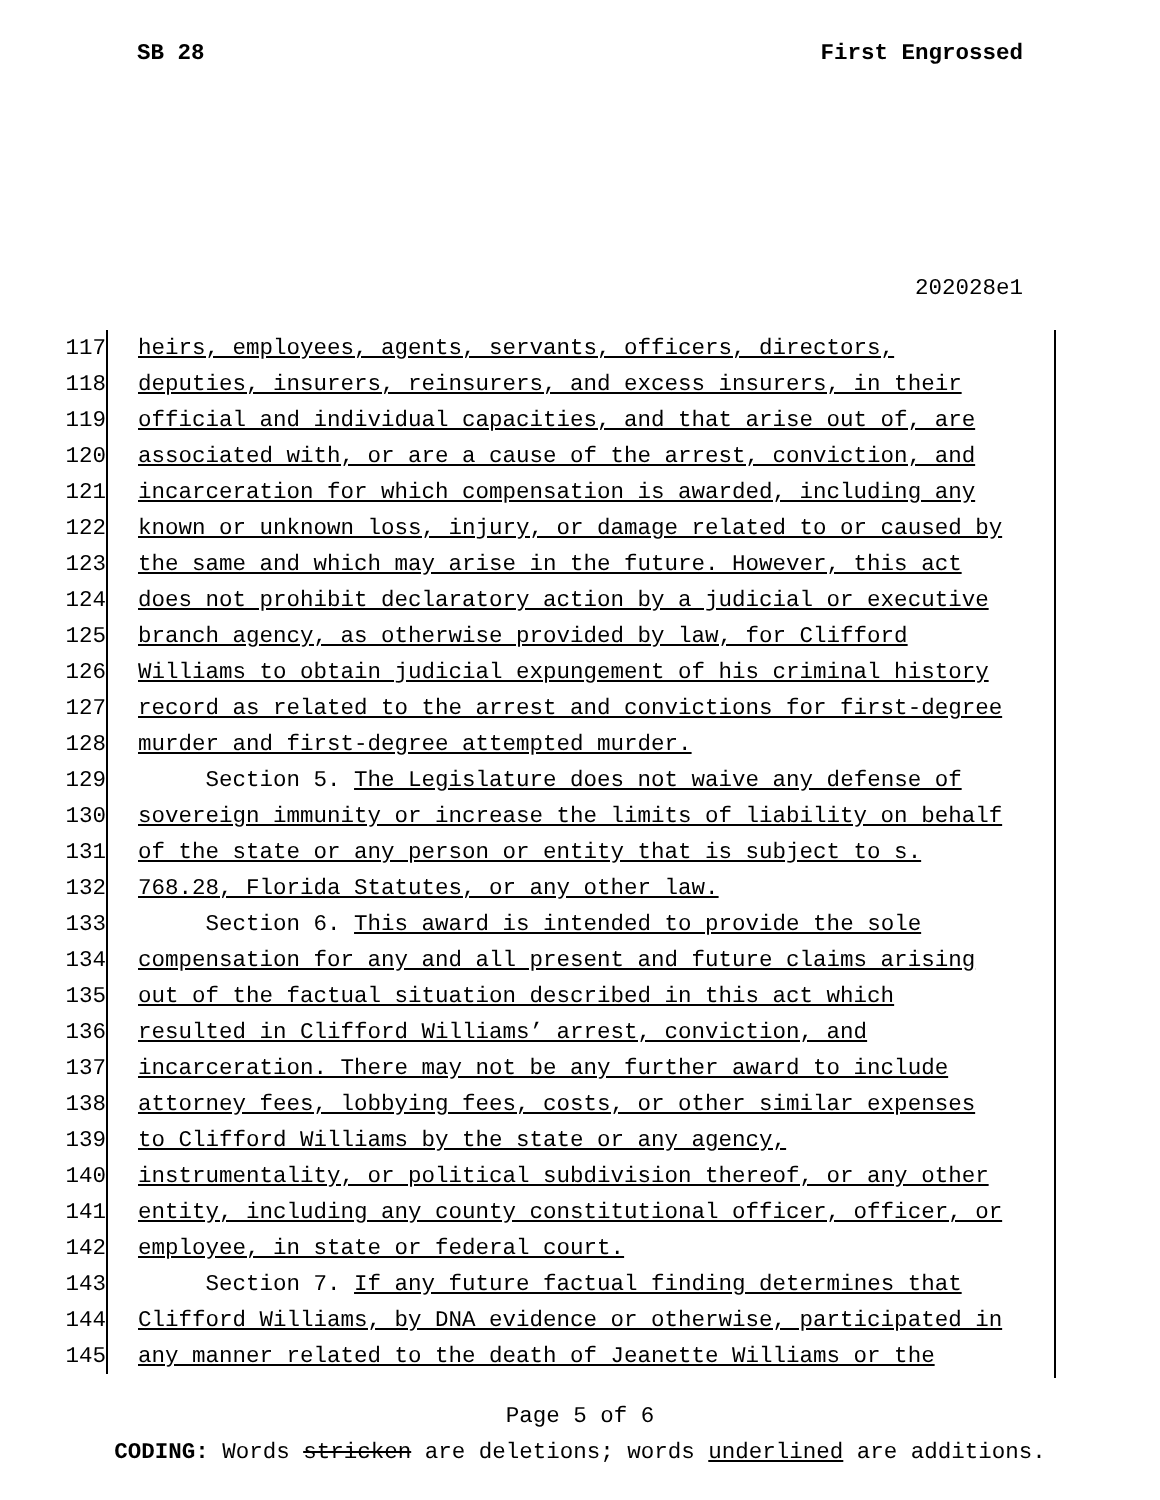SB 28 First Engrossed
202028e1
117 heirs, employees, agents, servants, officers, directors,
118 deputies, insurers, reinsurers, and excess insurers, in their
119 official and individual capacities, and that arise out of, are
120 associated with, or are a cause of the arrest, conviction, and
121 incarceration for which compensation is awarded, including any
122 known or unknown loss, injury, or damage related to or caused by
123 the same and which may arise in the future. However, this act
124 does not prohibit declaratory action by a judicial or executive
125 branch agency, as otherwise provided by law, for Clifford
126 Williams to obtain judicial expungement of his criminal history
127 record as related to the arrest and convictions for first-degree
128 murder and first-degree attempted murder.
129 Section 5. The Legislature does not waive any defense of
130 sovereign immunity or increase the limits of liability on behalf
131 of the state or any person or entity that is subject to s.
132 768.28, Florida Statutes, or any other law.
133 Section 6. This award is intended to provide the sole
134 compensation for any and all present and future claims arising
135 out of the factual situation described in this act which
136 resulted in Clifford Williams’ arrest, conviction, and
137 incarceration. There may not be any further award to include
138 attorney fees, lobbying fees, costs, or other similar expenses
139 to Clifford Williams by the state or any agency,
140 instrumentality, or political subdivision thereof, or any other
141 entity, including any county constitutional officer, officer, or
142 employee, in state or federal court.
143 Section 7. If any future factual finding determines that
144 Clifford Williams, by DNA evidence or otherwise, participated in
145 any manner related to the death of Jeanette Williams or the
Page 5 of 6
CODING: Words stricken are deletions; words underlined are additions.